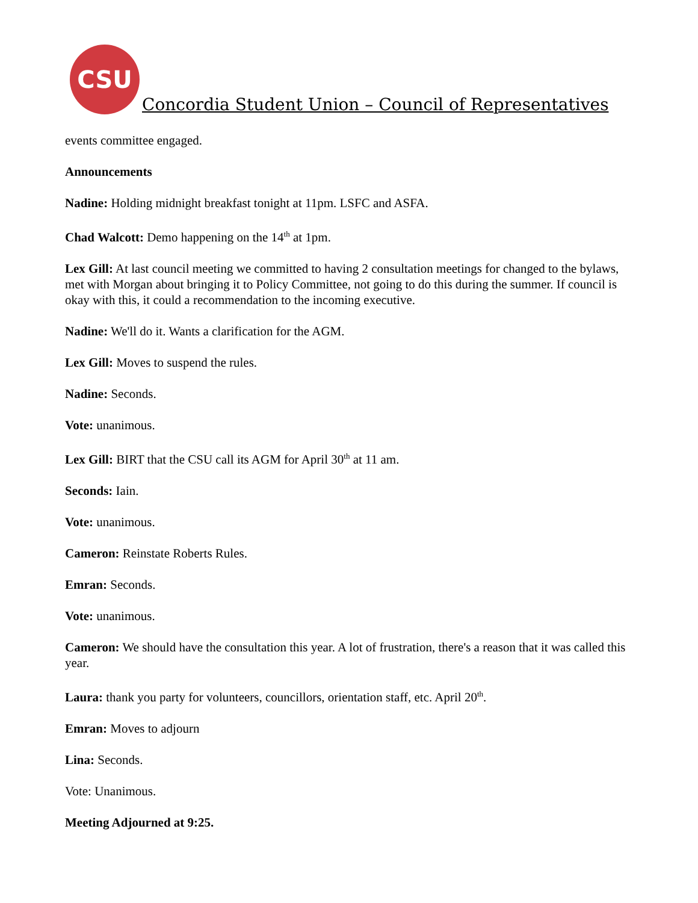CSU
Concordia Student Union – Council of Representatives
events committee engaged.
Announcements
Nadine: Holding midnight breakfast tonight at 11pm. LSFC and ASFA.
Chad Walcott: Demo happening on the 14<sup>th</sup> at 1pm.
Lex Gill: At last council meeting we committed to having 2 consultation meetings for changed to the bylaws, met with Morgan about bringing it to Policy Committee, not going to do this during the summer. If council is okay with this, it could a recommendation to the incoming executive.
Nadine: We'll do it. Wants a clarification for the AGM.
Lex Gill: Moves to suspend the rules.
Nadine: Seconds.
Vote: unanimous.
Lex Gill: BIRT that the CSU call its AGM for April 30<sup>th</sup> at 11 am.
Seconds: Iain.
Vote: unanimous.
Cameron: Reinstate Roberts Rules.
Emran: Seconds.
Vote: unanimous.
Cameron: We should have the consultation this year. A lot of frustration, there's a reason that it was called this year.
Laura: thank you party for volunteers, councillors, orientation staff, etc. April 20<sup>th</sup>.
Emran: Moves to adjourn
Lina: Seconds.
Vote: Unanimous.
Meeting Adjourned at 9:25.